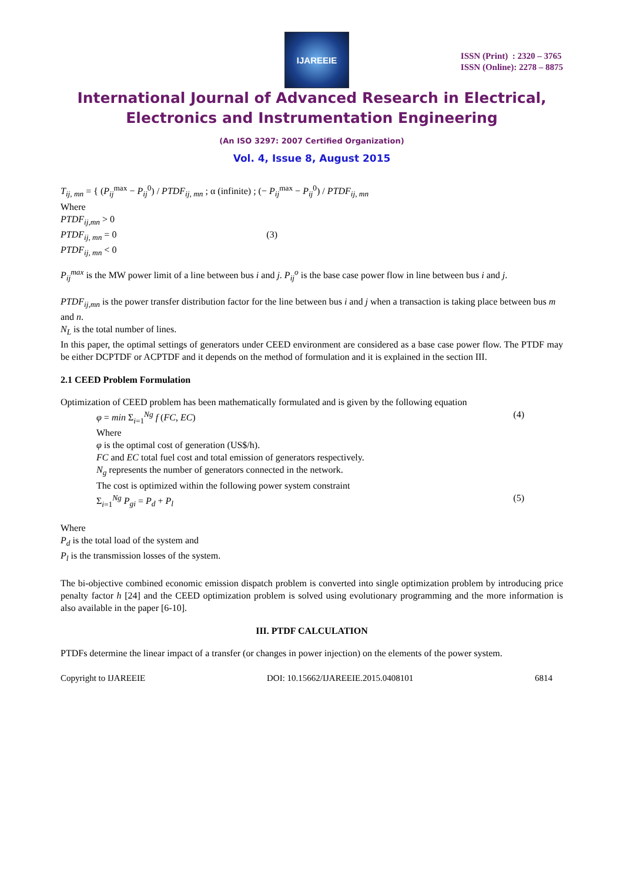IJAREEIE
ISSN (Print) : 2320 – 3765
ISSN (Online): 2278 – 8875
International Journal of Advanced Research in Electrical,
Electronics and Instrumentation Engineering
(An ISO 3297: 2007 Certified Organization)
Vol. 4, Issue 8, August 2015
T<sub>ij, mn</sub> = { (P<sub>ij</sub><sup>max</sup> − P<sub>ij</sub><sup>0</sup>) / PTDF<sub>ij, mn</sub> ; α (infinite) ; (− P<sub>ij</sub><sup>max</sup> − P<sub>ij</sub><sup>0</sup>) / PTDF<sub>ij, mn</sub>
Where
PTDF<sub>ij,mn</sub> > 0
PTDF<sub>ij, mn</sub> = 0 (3)
PTDF<sub>ij, mn</sub> < 0
P<sub>ij</sub><sup>max</sup> is the MW power limit of a line between bus i and j. P<sub>ij</sub><sup>o</sup> is the base case power flow in line between bus i and j.
PTDF<sub>ij,mn</sub> is the power transfer distribution factor for the line between bus i and j when a transaction is taking place between bus m and n.
N<sub>L</sub> is the total number of lines.
In this paper, the optimal settings of generators under CEED environment are considered as a base case power flow. The PTDF may be either DCPTDF or ACPTDF and it depends on the method of formulation and it is explained in the section III.
2.1 CEED Problem Formulation
Optimization of CEED problem has been mathematically formulated and is given by the following equation
φ = min Σ<sub>i=1</sub><sup>Ng</sup> f (FC, EC) (4)
Where
φ is the optimal cost of generation (US$/h).
FC and EC total fuel cost and total emission of generators respectively.
N<sub>g</sub> represents the number of generators connected in the network.
The cost is optimized within the following power system constraint
Σ<sub>i=1</sub><sup>Ng</sup> P<sub>gi</sub> = P<sub>d</sub> + P<sub>l</sub> (5)
Where
P<sub>d</sub> is the total load of the system and
P<sub>l</sub> is the transmission losses of the system.
The bi-objective combined economic emission dispatch problem is converted into single optimization problem by introducing price penalty factor h [24] and the CEED optimization problem is solved using evolutionary programming and the more information is also available in the paper [6-10].
III. PTDF CALCULATION
PTDFs determine the linear impact of a transfer (or changes in power injection) on the elements of the power system.
Copyright to IJAREEIE DOI: 10.15662/IJAREEIE.2015.0408101 6814